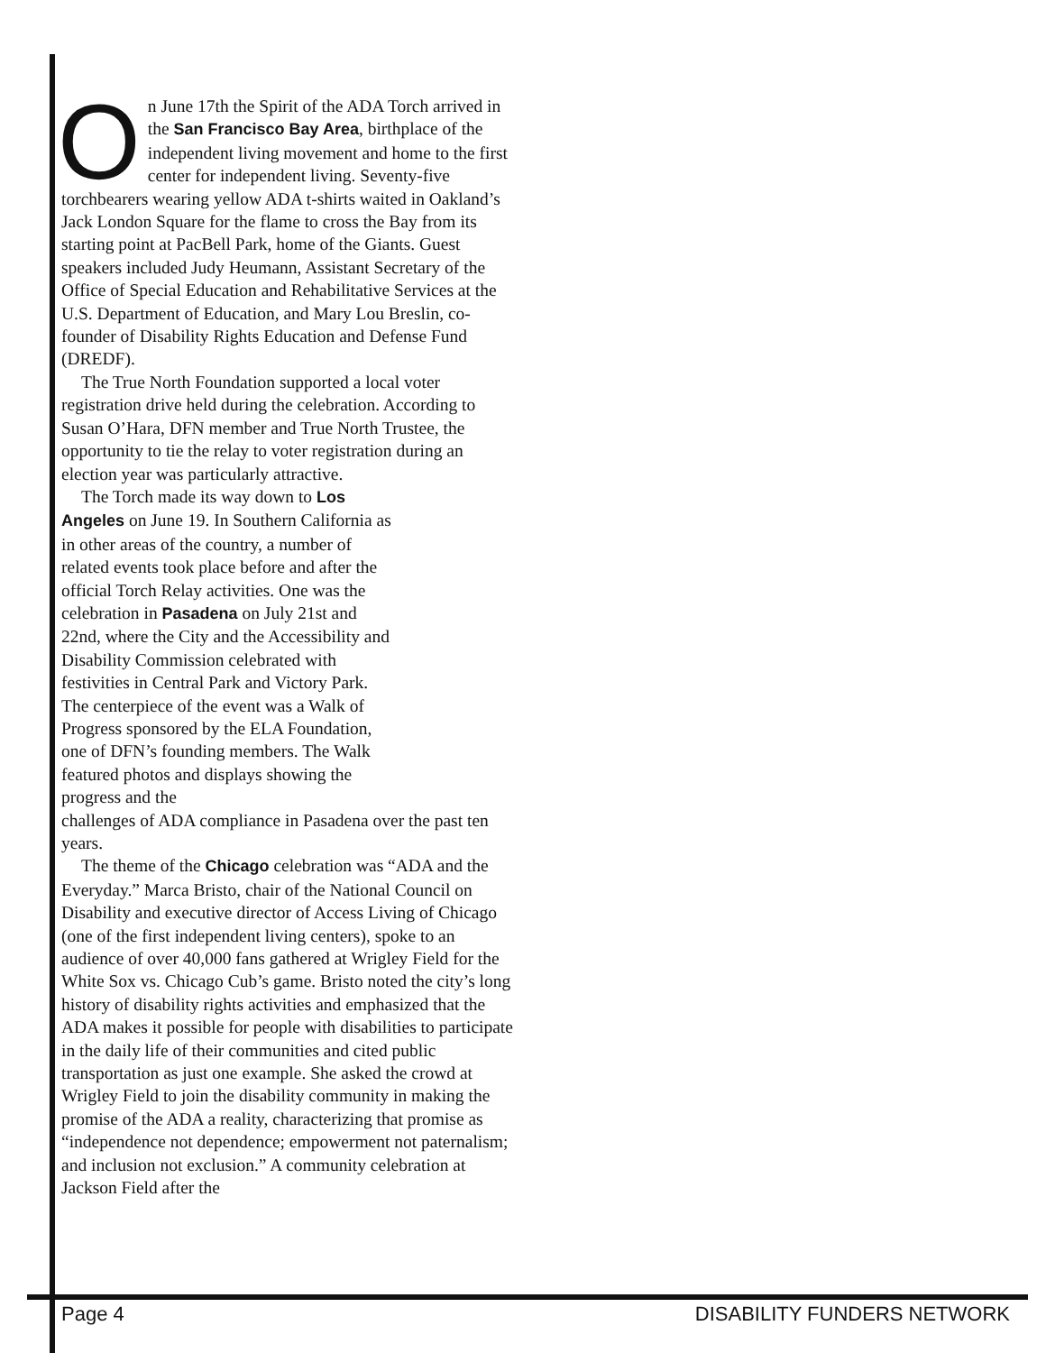On June 17th the Spirit of the ADA Torch arrived in the San Francisco Bay Area, birthplace of the independent living movement and home to the first center for independent living. Seventy-five torchbearers wearing yellow ADA t-shirts waited in Oakland’s Jack London Square for the flame to cross the Bay from its starting point at PacBell Park, home of the Giants. Guest speakers included Judy Heumann, Assistant Secretary of the Office of Special Education and Rehabilitative Services at the U.S. Department of Education, and Mary Lou Breslin, co-founder of Disability Rights Education and Defense Fund (DREDF).
The True North Foundation supported a local voter registration drive held during the celebration. According to Susan O’Hara, DFN member and True North Trustee, the opportunity to tie the relay to voter registration during an election year was particularly attractive.
The Torch made its way down to Los Angeles on June 19. In Southern California as in other areas of the country, a number of related events took place before and after the official Torch Relay activities. One was the celebration in Pasadena on July 21st and 22nd, where the City and the Accessibility and Disability Commission celebrated with festivities in Central Park and Victory Park. The centerpiece of the event was a Walk of Progress sponsored by the ELA Foundation, one of DFN’s founding members. The Walk featured photos and displays showing the progress and the
challenges of ADA compliance in Pasadena over the past ten years.
The theme of the Chicago celebration was “ADA and the Everyday.” Marca Bristo, chair of the National Council on Disability and executive director of Access Living of Chicago (one of the first independent living centers), spoke to an audience of over 40,000 fans gathered at Wrigley Field for the White Sox vs. Chicago Cub’s game. Bristo noted the city’s long history of disability rights activities and emphasized that the ADA makes it possible for people with disabilities to participate in the daily life of their communities and cited public transportation as just one example. She asked the crowd at Wrigley Field to join the disability community in making the promise of the ADA a reality, characterizing that promise as “independence not dependence; empowerment not paternalism; and inclusion not exclusion.” A community celebration at Jackson Field after the
Page 4 DISABILITY FUNDERS NETWORK